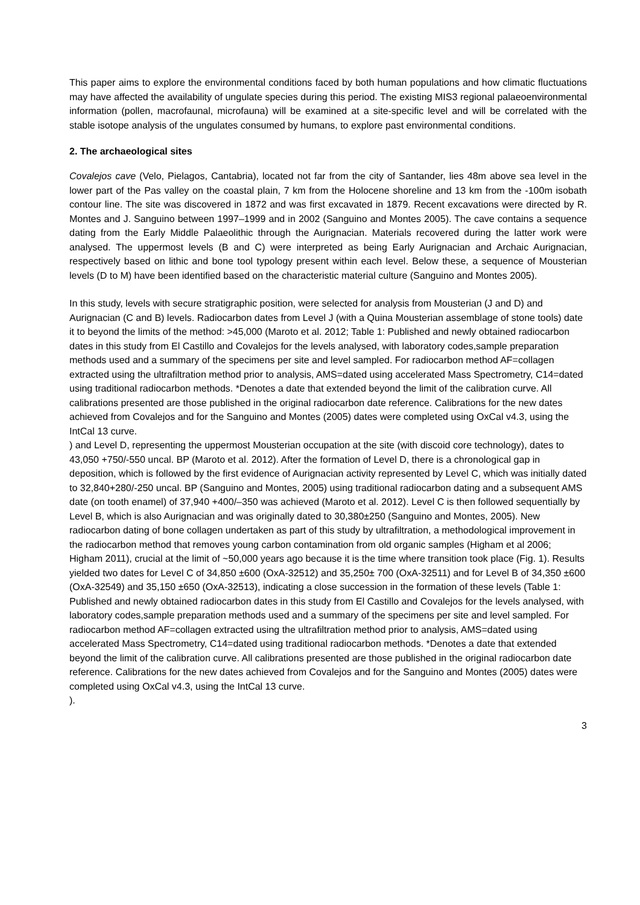This paper aims to explore the environmental conditions faced by both human populations and how climatic fluctuations may have affected the availability of ungulate species during this period. The existing MIS3 regional palaeoenvironmental information (pollen, macrofaunal, microfauna) will be examined at a site-specific level and will be correlated with the stable isotope analysis of the ungulates consumed by humans, to explore past environmental conditions.
2. The archaeological sites
Covalejos cave (Velo, Pielagos, Cantabria), located not far from the city of Santander, lies 48m above sea level in the lower part of the Pas valley on the coastal plain, 7 km from the Holocene shoreline and 13 km from the -100m isobath contour line. The site was discovered in 1872 and was first excavated in 1879. Recent excavations were directed by R. Montes and J. Sanguino between 1997–1999 and in 2002 (Sanguino and Montes 2005). The cave contains a sequence dating from the Early Middle Palaeolithic through the Aurignacian. Materials recovered during the latter work were analysed. The uppermost levels (B and C) were interpreted as being Early Aurignacian and Archaic Aurignacian, respectively based on lithic and bone tool typology present within each level. Below these, a sequence of Mousterian levels (D to M) have been identified based on the characteristic material culture (Sanguino and Montes 2005).
In this study, levels with secure stratigraphic position, were selected for analysis from Mousterian (J and D) and Aurignacian (C and B) levels. Radiocarbon dates from Level J (with a Quina Mousterian assemblage of stone tools) date it to beyond the limits of the method: >45,000 (Maroto et al. 2012; Table 1: Published and newly obtained radiocarbon dates in this study from El Castillo and Covalejos for the levels analysed, with laboratory codes,sample preparation methods used and a summary of the specimens per site and level sampled. For radiocarbon method AF=collagen extracted using the ultrafiltration method prior to analysis, AMS=dated using accelerated Mass Spectrometry, C14=dated using traditional radiocarbon methods. *Denotes a date that extended beyond the limit of the calibration curve. All calibrations presented are those published in the original radiocarbon date reference. Calibrations for the new dates achieved from Covalejos and for the Sanguino and Montes (2005) dates were completed using OxCal v4.3, using the IntCal 13 curve.
) and Level D, representing the uppermost Mousterian occupation at the site (with discoid core technology), dates to 43,050 +750/-550 uncal. BP (Maroto et al. 2012). After the formation of Level D, there is a chronological gap in deposition, which is followed by the first evidence of Aurignacian activity represented by Level C, which was initially dated to 32,840+280/-250 uncal. BP (Sanguino and Montes, 2005) using traditional radiocarbon dating and a subsequent AMS date (on tooth enamel) of 37,940 +400/–350 was achieved (Maroto et al. 2012). Level C is then followed sequentially by Level B, which is also Aurignacian and was originally dated to 30,380±250 (Sanguino and Montes, 2005). New radiocarbon dating of bone collagen undertaken as part of this study by ultrafiltration, a methodological improvement in the radiocarbon method that removes young carbon contamination from old organic samples (Higham et al 2006; Higham 2011), crucial at the limit of ~50,000 years ago because it is the time where transition took place (Fig. 1). Results yielded two dates for Level C of 34,850 ±600 (OxA-32512) and 35,250± 700 (OxA-32511) and for Level B of 34,350 ±600 (OxA-32549) and 35,150 ±650 (OxA-32513), indicating a close succession in the formation of these levels (Table 1: Published and newly obtained radiocarbon dates in this study from El Castillo and Covalejos for the levels analysed, with laboratory codes,sample preparation methods used and a summary of the specimens per site and level sampled. For radiocarbon method AF=collagen extracted using the ultrafiltration method prior to analysis, AMS=dated using accelerated Mass Spectrometry, C14=dated using traditional radiocarbon methods. *Denotes a date that extended beyond the limit of the calibration curve. All calibrations presented are those published in the original radiocarbon date reference. Calibrations for the new dates achieved from Covalejos and for the Sanguino and Montes (2005) dates were completed using OxCal v4.3, using the IntCal 13 curve.
).
3